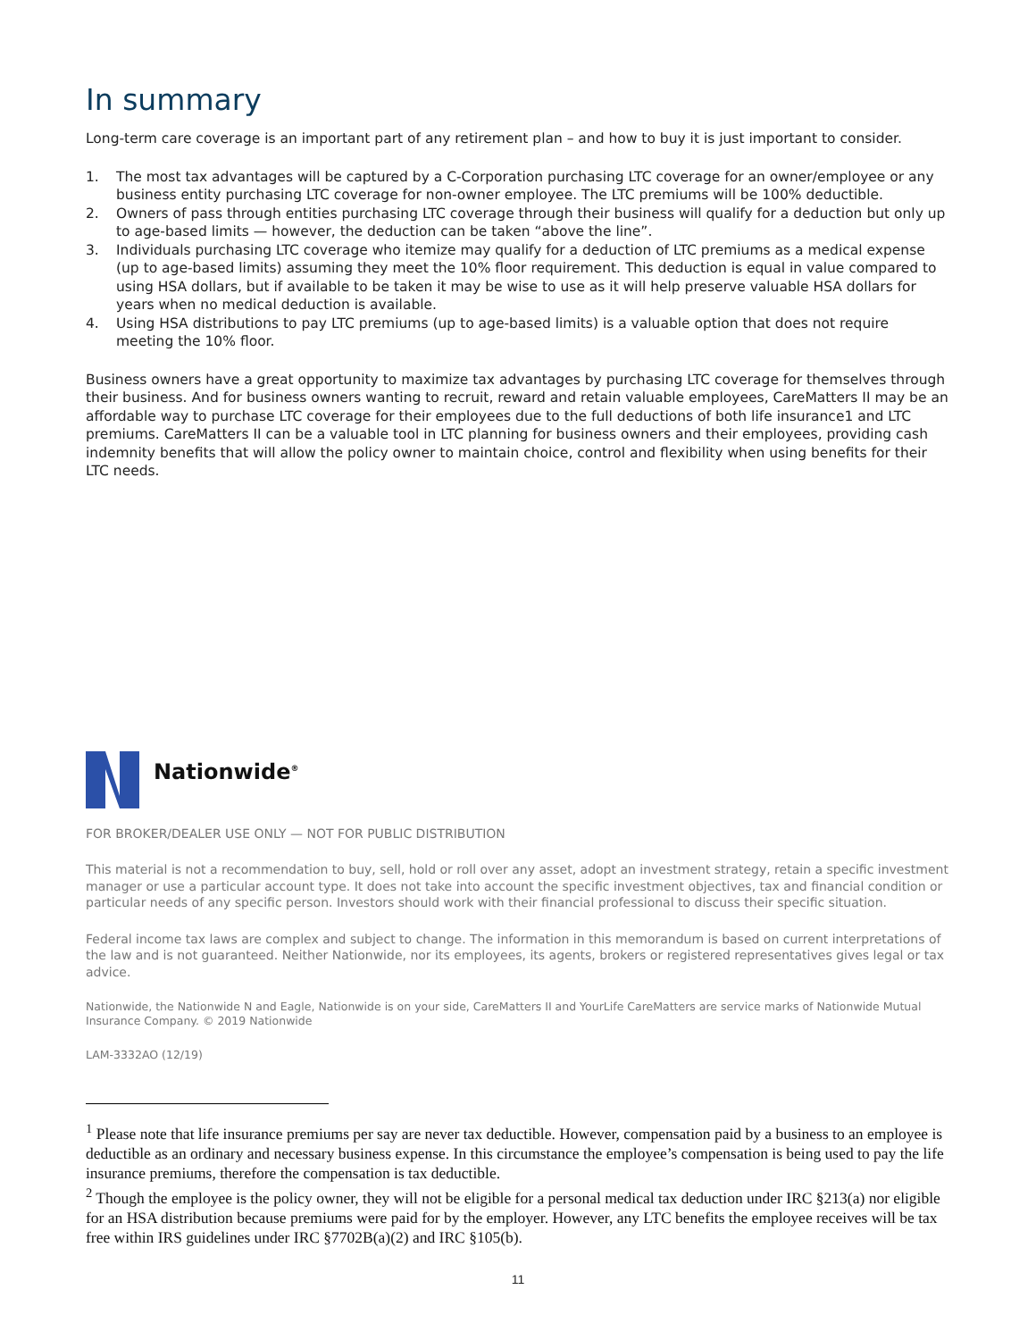In summary
Long-term care coverage is an important part of any retirement plan – and how to buy it is just important to consider.
1. The most tax advantages will be captured by a C-Corporation purchasing LTC coverage for an owner/employee or any business entity purchasing LTC coverage for non-owner employee. The LTC premiums will be 100% deductible.
2. Owners of pass through entities purchasing LTC coverage through their business will qualify for a deduction but only up to age-based limits — however, the deduction can be taken “above the line”.
3. Individuals purchasing LTC coverage who itemize may qualify for a deduction of LTC premiums as a medical expense (up to age-based limits) assuming they meet the 10% floor requirement. This deduction is equal in value compared to using HSA dollars, but if available to be taken it may be wise to use as it will help preserve valuable HSA dollars for years when no medical deduction is available.
4. Using HSA distributions to pay LTC premiums (up to age-based limits) is a valuable option that does not require meeting the 10% floor.
Business owners have a great opportunity to maximize tax advantages by purchasing LTC coverage for themselves through their business. And for business owners wanting to recruit, reward and retain valuable employees, CareMatters II may be an affordable way to purchase LTC coverage for their employees due to the full deductions of both life insurance1 and LTC premiums. CareMatters II can be a valuable tool in LTC planning for business owners and their employees, providing cash indemnity benefits that will allow the policy owner to maintain choice, control and flexibility when using benefits for their LTC needs.
Nationwide<sup>®</sup>
FOR BROKER/DEALER USE ONLY — NOT FOR PUBLIC DISTRIBUTION
This material is not a recommendation to buy, sell, hold or roll over any asset, adopt an investment strategy, retain a specific investment manager or use a particular account type. It does not take into account the specific investment objectives, tax and financial condition or particular needs of any specific person. Investors should work with their financial professional to discuss their specific situation.
Federal income tax laws are complex and subject to change. The information in this memorandum is based on current interpretations of the law and is not guaranteed. Neither Nationwide, nor its employees, its agents, brokers or registered representatives gives legal or tax advice.
Nationwide, the Nationwide N and Eagle, Nationwide is on your side, CareMatters II and YourLife CareMatters are service marks of Nationwide Mutual Insurance Company. © 2019 Nationwide
LAM-3332AO (12/19)
<sup>1</sup> Please note that life insurance premiums per say are never tax deductible. However, compensation paid by a business to an employee is deductible as an ordinary and necessary business expense. In this circumstance the employee’s compensation is being used to pay the life insurance premiums, therefore the compensation is tax deductible.
<sup>2</sup> Though the employee is the policy owner, they will not be eligible for a personal medical tax deduction under IRC §213(a) nor eligible for an HSA distribution because premiums were paid for by the employer. However, any LTC benefits the employee receives will be tax free within IRS guidelines under IRC §7702B(a)(2) and IRC §105(b).
11